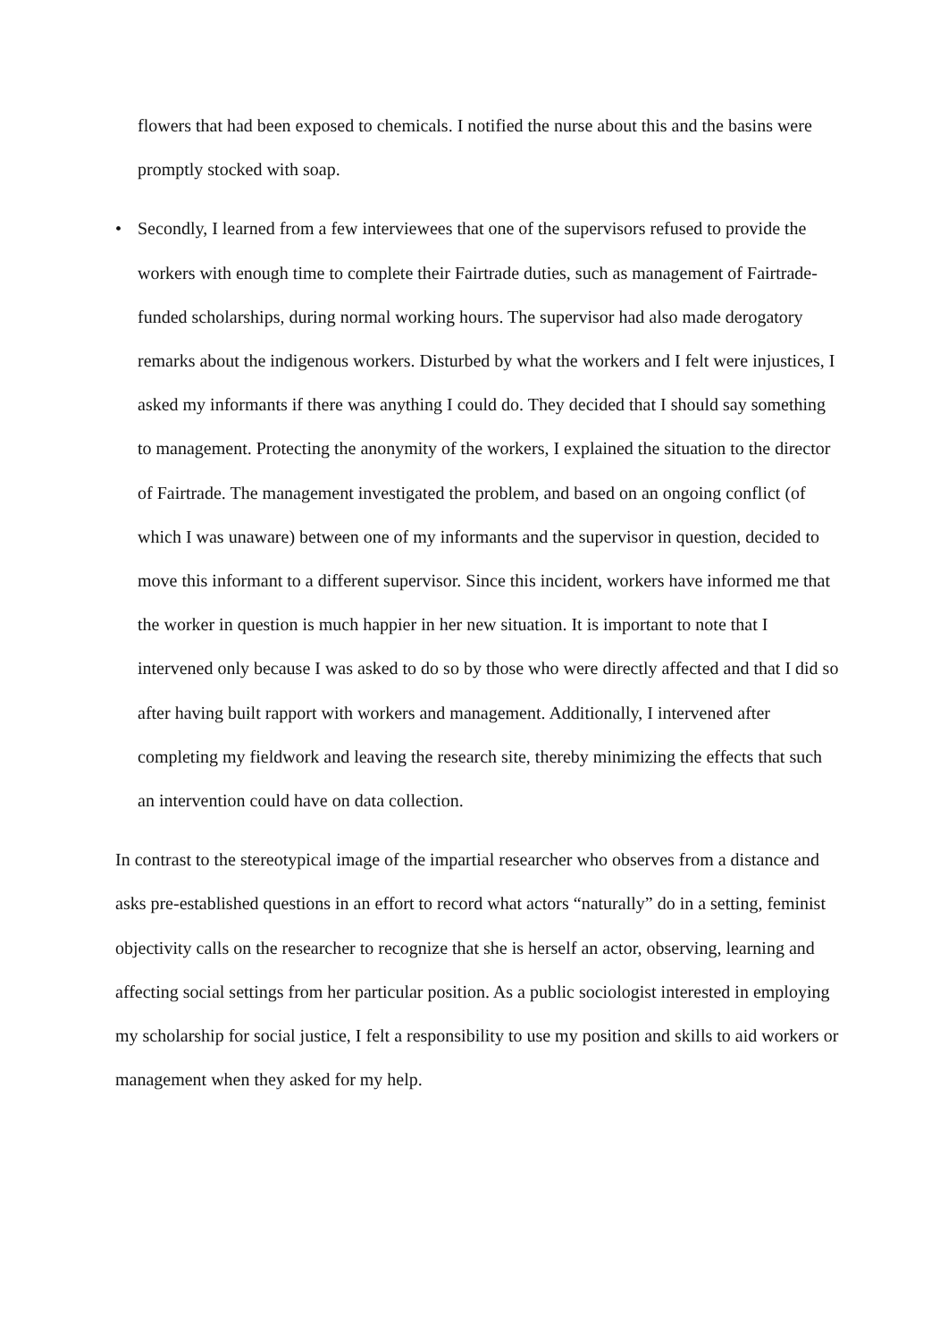flowers that had been exposed to chemicals. I notified the nurse about this and the basins were promptly stocked with soap.
• Secondly, I learned from a few interviewees that one of the supervisors refused to provide the workers with enough time to complete their Fairtrade duties, such as management of Fairtrade-funded scholarships, during normal working hours. The supervisor had also made derogatory remarks about the indigenous workers. Disturbed by what the workers and I felt were injustices, I asked my informants if there was anything I could do. They decided that I should say something to management. Protecting the anonymity of the workers, I explained the situation to the director of Fairtrade. The management investigated the problem, and based on an ongoing conflict (of which I was unaware) between one of my informants and the supervisor in question, decided to move this informant to a different supervisor. Since this incident, workers have informed me that the worker in question is much happier in her new situation. It is important to note that I intervened only because I was asked to do so by those who were directly affected and that I did so after having built rapport with workers and management. Additionally, I intervened after completing my fieldwork and leaving the research site, thereby minimizing the effects that such an intervention could have on data collection.
In contrast to the stereotypical image of the impartial researcher who observes from a distance and asks pre-established questions in an effort to record what actors “naturally” do in a setting, feminist objectivity calls on the researcher to recognize that she is herself an actor, observing, learning and affecting social settings from her particular position. As a public sociologist interested in employing my scholarship for social justice, I felt a responsibility to use my position and skills to aid workers or management when they asked for my help.